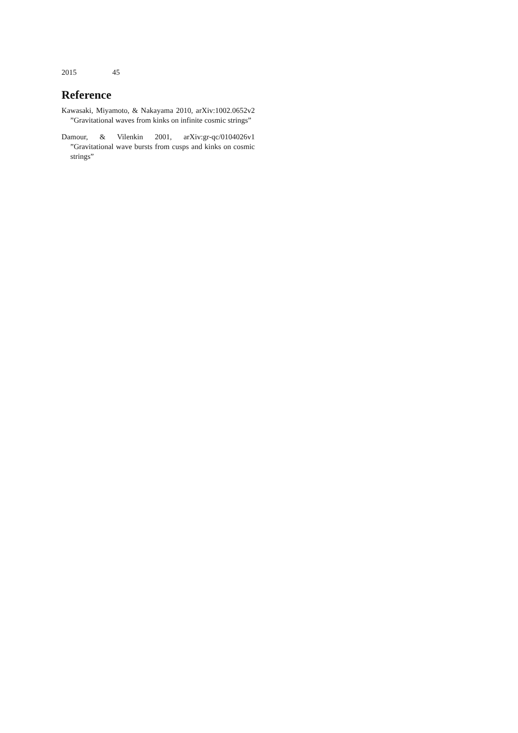2015 45
Reference
Kawasaki, Miyamoto, & Nakayama 2010, arXiv:1002.0652v2 ”Gravitational waves from kinks on infinite cosmic strings”
Damour, & Vilenkin 2001, arXiv:gr-qc/0104026v1 ”Gravitational wave bursts from cusps and kinks on cosmic strings”